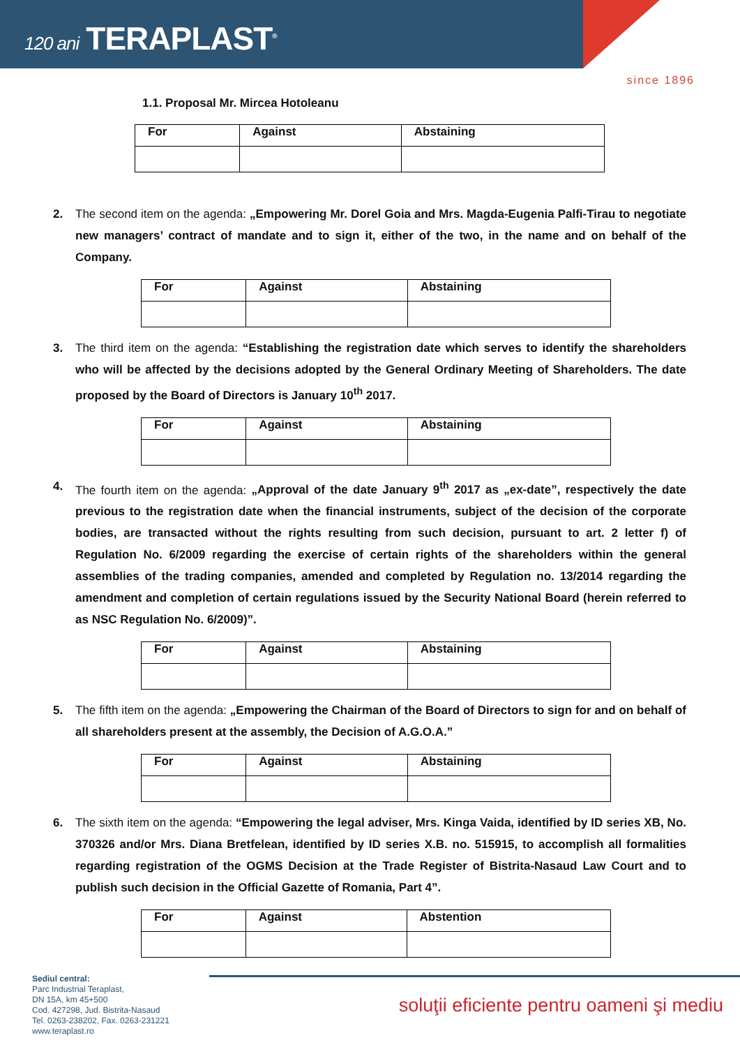120 ani TERAPLAST<sup>®</sup>
since 1896
1.1. Proposal Mr. Mircea Hotoleanu
| For | Against | Abstaining |
2. The second item on the agenda: „Empowering Mr. Dorel Goia and Mrs. Magda-Eugenia Palfi-Tirau to negotiate new managers’ contract of mandate and to sign it, either of the two, in the name and on behalf of the Company.
| For | Against | Abstaining |
3. The third item on the agenda: “Establishing the registration date which serves to identify the shareholders who will be affected by the decisions adopted by the General Ordinary Meeting of Shareholders. The date proposed by the Board of Directors is January 10<sup>th</sup> 2017.
| For | Against | Abstaining |
4. The fourth item on the agenda: „Approval of the date January 9<sup>th</sup> 2017 as „ex-date”, respectively the date previous to the registration date when the financial instruments, subject of the decision of the corporate bodies, are transacted without the rights resulting from such decision, pursuant to art. 2 letter f) of Regulation No. 6/2009 regarding the exercise of certain rights of the shareholders within the general assemblies of the trading companies, amended and completed by Regulation no. 13/2014 regarding the amendment and completion of certain regulations issued by the Security National Board (herein referred to as NSC Regulation No. 6/2009)”.
| For | Against | Abstaining |
5. The fifth item on the agenda: „Empowering the Chairman of the Board of Directors to sign for and on behalf of all shareholders present at the assembly, the Decision of A.G.O.A.”
| For | Against | Abstaining |
6. The sixth item on the agenda: “Empowering the legal adviser, Mrs. Kinga Vaida, identified by ID series XB, No. 370326 and/or Mrs. Diana Bretfelean, identified by ID series X.B. no. 515915, to accomplish all formalities regarding registration of the OGMS Decision at the Trade Register of Bistrita-Nasaud Law Court and to publish such decision in the Official Gazette of Romania, Part 4”.
| For | Against | Abstention |
Sediul central:
Parc Industrial Teraplast,
DN 15A, km 45+500
Cod. 427298, Jud. Bistrita-Nasaud
Tel. 0263-238202, Fax. 0263-231221
www.teraplast.ro
soluţii eficiente pentru oameni şi mediu